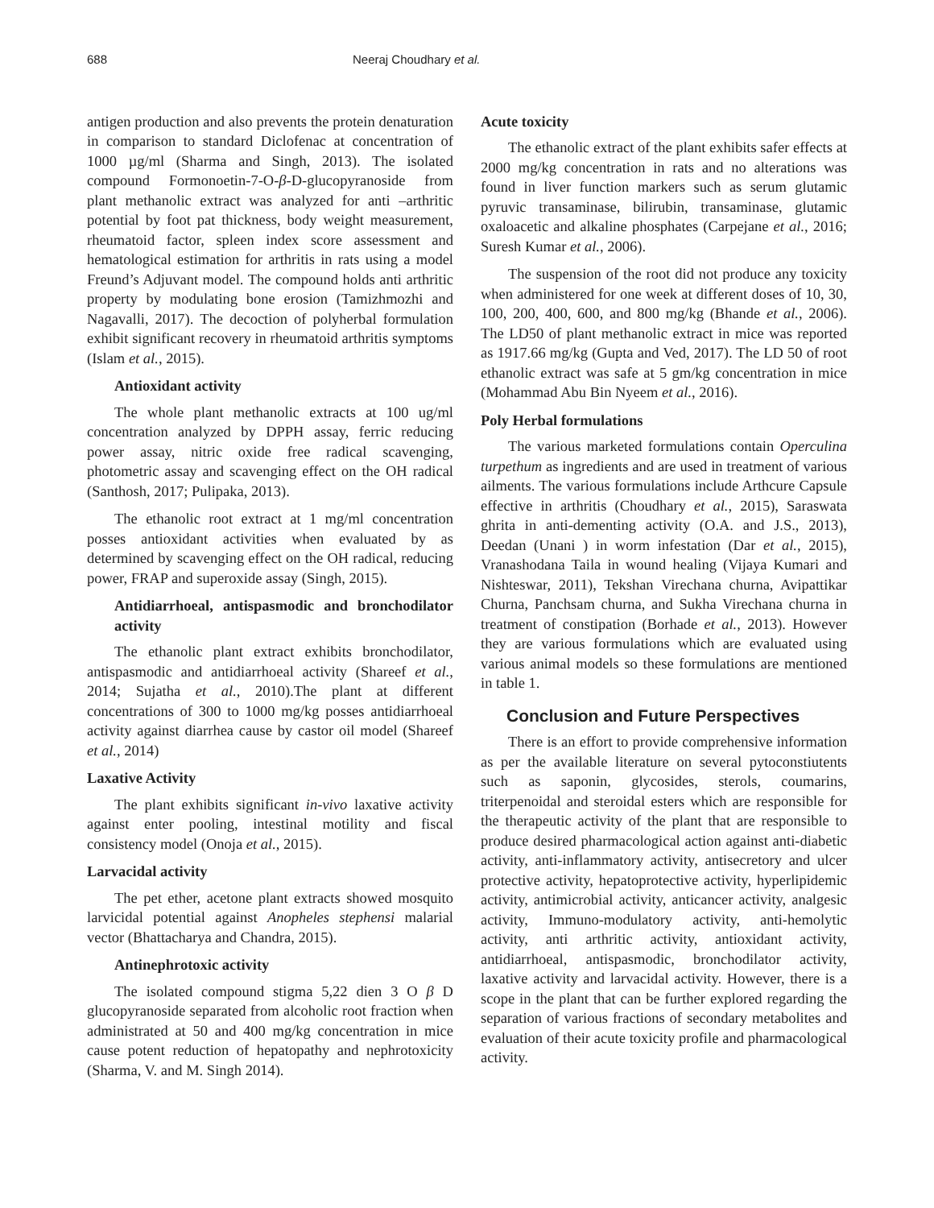688 Neeraj Choudhary et al.
antigen production and also prevents the protein denaturation in comparison to standard Diclofenac at concentration of 1000 µg/ml (Sharma and Singh, 2013). The isolated compound Formonoetin-7-O-β-D-glucopyranoside from plant methanolic extract was analyzed for anti –arthritic potential by foot pat thickness, body weight measurement, rheumatoid factor, spleen index score assessment and hematological estimation for arthritis in rats using a model Freund’s Adjuvant model. The compound holds anti arthritic property by modulating bone erosion (Tamizhmozhi and Nagavalli, 2017). The decoction of polyherbal formulation exhibit significant recovery in rheumatoid arthritis symptoms (Islam et al., 2015).
Antioxidant activity
The whole plant methanolic extracts at 100 ug/ml concentration analyzed by DPPH assay, ferric reducing power assay, nitric oxide free radical scavenging, photometric assay and scavenging effect on the OH radical (Santhosh, 2017; Pulipaka, 2013).
The ethanolic root extract at 1 mg/ml concentration posses antioxidant activities when evaluated by as determined by scavenging effect on the OH radical, reducing power, FRAP and superoxide assay (Singh, 2015).
Antidiarrhoeal, antispasmodic and bronchodilator activity
The ethanolic plant extract exhibits bronchodilator, antispasmodic and antidiarrhoeal activity (Shareef et al., 2014; Sujatha et al., 2010).The plant at different concentrations of 300 to 1000 mg/kg posses antidiarrhoeal activity against diarrhea cause by castor oil model (Shareef et al., 2014)
Laxative Activity
The plant exhibits significant in-vivo laxative activity against enter pooling, intestinal motility and fiscal consistency model (Onoja et al., 2015).
Larvacidal activity
The pet ether, acetone plant extracts showed mosquito larvicidal potential against Anopheles stephensi malarial vector (Bhattacharya and Chandra, 2015).
Antinephrotoxic activity
The isolated compound stigma 5,22 dien 3 O β D glucopyranoside separated from alcoholic root fraction when administrated at 50 and 400 mg/kg concentration in mice cause potent reduction of hepatopathy and nephrotoxicity (Sharma, V. and M. Singh 2014).
Acute toxicity
The ethanolic extract of the plant exhibits safer effects at 2000 mg/kg concentration in rats and no alterations was found in liver function markers such as serum glutamic pyruvic transaminase, bilirubin, transaminase, glutamic oxaloacetic and alkaline phosphates (Carpejane et al., 2016; Suresh Kumar et al., 2006).
The suspension of the root did not produce any toxicity when administered for one week at different doses of 10, 30, 100, 200, 400, 600, and 800 mg/kg (Bhande et al., 2006). The LD50 of plant methanolic extract in mice was reported as 1917.66 mg/kg (Gupta and Ved, 2017). The LD 50 of root ethanolic extract was safe at 5 gm/kg concentration in mice (Mohammad Abu Bin Nyeem et al., 2016).
Poly Herbal formulations
The various marketed formulations contain Operculina turpethum as ingredients and are used in treatment of various ailments. The various formulations include Arthcure Capsule effective in arthritis (Choudhary et al., 2015), Saraswata ghrita in anti-dementing activity (O.A. and J.S., 2013), Deedan (Unani ) in worm infestation (Dar et al., 2015), Vranashodana Taila in wound healing (Vijaya Kumari and Nishteswar, 2011), Tekshan Virechana churna, Avipattikar Churna, Panchsam churna, and Sukha Virechana churna in treatment of constipation (Borhade et al., 2013). However they are various formulations which are evaluated using various animal models so these formulations are mentioned in table 1.
Conclusion and Future Perspectives
There is an effort to provide comprehensive information as per the available literature on several pytoconstiutents such as saponin, glycosides, sterols, coumarins, triterpenoidal and steroidal esters which are responsible for the therapeutic activity of the plant that are responsible to produce desired pharmacological action against anti-diabetic activity, anti-inflammatory activity, antisecretory and ulcer protective activity, hepatoprotective activity, hyperlipidemic activity, antimicrobial activity, anticancer activity, analgesic activity, Immuno-modulatory activity, anti-hemolytic activity, anti arthritic activity, antioxidant activity, antidiarrhoeal, antispasmodic, bronchodilator activity, laxative activity and larvacidal activity. However, there is a scope in the plant that can be further explored regarding the separation of various fractions of secondary metabolites and evaluation of their acute toxicity profile and pharmacological activity.